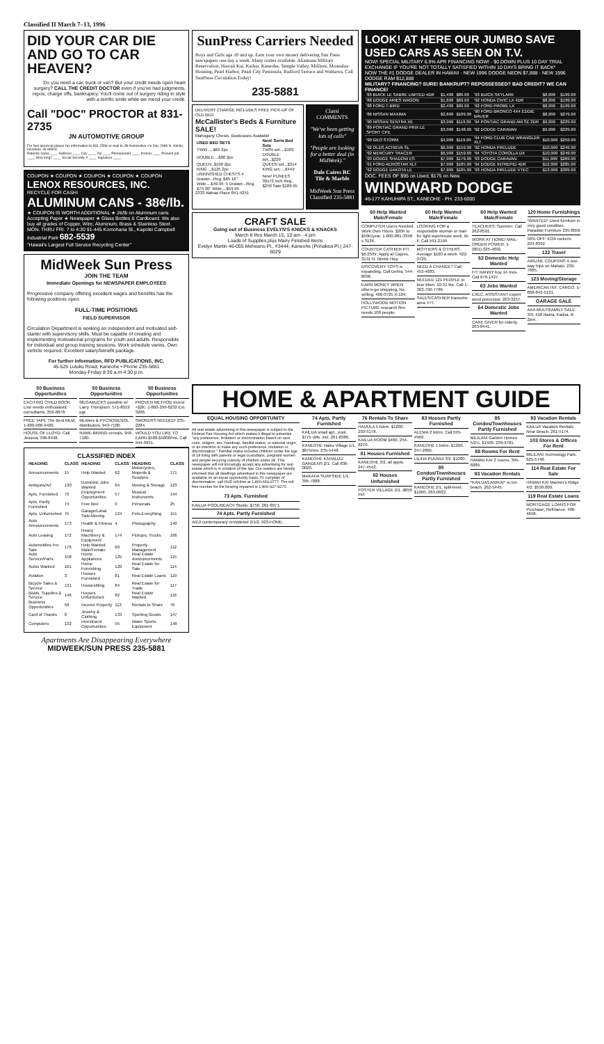Classified II March 7–13, 1996
DID YOUR CAR DIE AND GO TO CAR HEAVEN?
Do you need a car, truck or van? But your credit needs open heart surgery? CALL THE CREDIT DOCTOR even if you've had judgments, repos, charge offs, bankruptcy. You'll come out of surgery riding in style with a terrific smile while we mend your credit.
Call "DOC" PROCTOR at 831-2735
JN AUTOMOTIVE GROUP
For fast approval please fax information to 831-2596 or mail to JN Automotive c/o Doc 2999 N. Nimitz, Honolulu, HI 96818
Patients name ____ Address ____ City ____ Zip ____ Phone(work) ____ (home) ____ Present job ____ How long? ____ Social Security # ____ Signature ____
COUPON ★ COUPON ★ COUPON ★ COUPON ★ COUPON
LENOX RESOURCES, INC.
RECYCLE FOR CASH!
ALUMINUM CANS - 38¢/lb.
★ COUPON IS WORTH ADDITIONAL ★ 2¢/lb on Aluminum cans
Accepting Paper ★ Newspaper ★ Glass Bottles & Cardboard. We also buy all grades of Copper, Wire, Aluminum, Brass & Stainless Steel.
MON. THRU FRI. 7 to 4:30 91-445 Komohana St., Kapolei Campbell Industrial Park 682-5539
"Hawaii's Largest Full Service Recycling Center"
MidWeek Sun Press
JOIN THE TEAM
Immediate Openings for NEWSPAPER EMPLOYEES
Progressive company offering excellent wages and benefits has the following positions open:
FULL-TIME POSITIONS
FIELD SUPERVISOR
Circulation Department is seeking an independent and motivated self-starter with supervisory skills. Must be capable of creating and implementing motivational programs for youth and adults. Responsible for individual and group training sessions. Work schedule varies. Own vehicle required. Excellent salary/benefit package.
For further information, RFD PUBLICATIONS, INC.
45-525 Luluku Road, Kaneohe • Phone 235-5881
Monday-Friday 8:30 a.m-4:30 p.m.
SunPress Carriers Needed
Boys and Girls age 10 and up. Earn your own money delivering Sun Press newspapers one day a week. Many routes available. Aliamanu Military Reservation, Hawaii Kai, Kailua, Kaneohe, Temple Valley, Mililani, Moanalua Housing, Pearl Harbor, Pearl City Peninsula, Radford Terrace and Wahiawa. Call SunPress Circulation Today!
235-5881
DELIVERY CHARGE INCLUDES FREE PICK-UP OF OLD BED
McCallister's Beds & Furniture SALE!
Mahogany Chests, Bookcases Available
| USED BED SETS | New! Serta Bed Sets |
| --- | --- |
| TWIN ....$65 2pc | TWIN set....$189 |
| DOUBLE ...$80 2pc | DOUBLE set...$229 |
| QUEEN..$100 2pc | QUEEN set...$314 |
| KING ...$125 2pc | KING set.....$449 |
| UNFINISHED CHESTS 4 Drawer...Reg. $65 16" Wide....$49.95; 5 Drawer...Reg. $75 20" Wide....$59.95 | New! PUNEES 30x72 inch Reg. $250 Sale $189.95 |
2333 Alahao Place 841-4251
Classi COMMENTS
"We've been getting lots of calls"
"People are looking for a better deal (in MidWeek)."
Dale Caires RC Tile & Marble
MidWeek Sun Press Classified 235-5881
CRAFT SALE
Going out of Business EVELYN'S KNICKS & KNACKS
March 8 thru March 15, 10 am - 4 pm
Loads of Supplies plus Many Finished Items
Evelyn Martin 46-055 Meheanu Pl., #3444, Kaneohe (Pohakea Pl.) 247-6029
LOOK! AT HERE OUR JUMBO SAVE USED CARS AS SEEN ON T.V.
NOW! SPECIAL MILITARY 6.9% APR FINANCING NOW! · $0 DOWN PLUS 10 DAY TRIAL EXCHANGE IF YOU'RE NOT TOTALLY SATISFIED WITHIN 10 DAYS BRING IT BACK*
NOW THE #1 DODGE DEALER IN HAWAII · NEW 1996 DODGE NEON $7,888 · NEW 1996 DODGE RAM $12,888
MILITARY? FINANCING? SURE! BANKRUPT? REPOSSESSED? BAD CREDIT? WE CAN FINANCE!
| '83 BUICK LE SABRE LIMITED 4DR | $1,499 | $89.99 | '93 BUICK SKYLARK | $8,999 | $199.99 |
| '88 DODGE ARIES WAGON | $1,699 | $69.99 | '92 HONDA CIVIC LX 4DR | $8,999 | $199.99 |
| '88 FORD T-BIRD | $2,499 | $99.99 | '92 FORD PROBE LX | $8,999 | $199.99 |
| '86 NISSAN MAXIMA | $2,699 | $109.99 | '90 FORD BRONCO 4X4 EDDIE BAUER | $8,999 | $279.99 |
| '90 NISSAN SENTRA XE | $3,999 | $119.99 | '94 PONTIAC GRAND AM SE 2DR | $9,999 | $229.99 |
| '89 PONTIAC GRAND PRIX LE SPORT CPE | $3,999 | $148.99 | '92 DODGE CARAVAN | $9,999 | $229.99 |
| '90 GEO STORM | $4,999 | $119.99 | '94 FORD CLUB CAB WRANGLER XLT | $10,999 | $259.99 |
| '92 OLDS ACHIEVA SL | $6,999 | $159.99 | '92 HONDA PRELUDE | $10,999 | $249.99 |
| '92 MERCURY TRACER | $6,999 | $159.99 | '94 TOYOTA COROLLA DX | $10,999 | $249.99 |
| '93 DODGE SHADOW ES | $7,999 | $179.99 | '93 DODGE CARAVAN | $11,999 | $269.99 |
| '91 FORD AEROSTAR XLT | $7,999 | $185.99 | '94 DODGE INTREPID 4DR | $12,999 | $285.99 |
| '92 DODGE DAKOTA LE | $7,999 | $185.99 | '93 HONDA PRELUDE VTEC | $13,999 | $309.99 |
DOC. FEES OF $95 on Used; $175 on New.
WINDWARD DODGE
46-177 KAHUHIPA ST., KANEOHE · PH. 233-6000
60 Help Wanted Male/Female
COMPUTER Users Needed. Work Own Hours. $20K to $50K/year. 1-800-881-3358 x 3136.
COUNTER CASHIER P/T. $6.25/hr. Apply at Cajoes. 3131 N. Nimitz Hwy.
DISCOVERY TOYS is expanding. Call Debra, 544-8096.
EARN MONEY WHEN others go shopping. No selling. 466-0725 X-104.
HOLLYWOOD MOTION PICTURE research firm needs 100 people.
60 Help Wanted Male/Female
LOOKING FOR a responsible woman or man for light warehouse work. M-F. Call 591-2199.
MOTHERS & OTHERS Average $100 a week. 422-0729.
NEED A CHANGE? Call 455-4683.
NEEDED 121 PEOPLE to lose btwn. 10-31 lbs. Call 1-303-790-7786.
SALES/CASHIER Kaneohe area. F/T.
60 Help Wanted Male/Female
TEACHERS: Summer. Call 262-8501.
WORK AT HOME/ MAIL-ORDER POWER. 1-(801)-325-4892.
62 Domestic Help Wanted
F/T NANNY boy 14 mos. Call 676-1427.
63 Jobs Wanted
EXEC. ASSISTANT expert word processor. 263-3257.
64 Domestic Jobs Wanted
CARE GIVER for elderly. 263-8441.
120 Home Furnishings
*WANTED* Used furniture in very good condition. Paradise Furniture 235-8056
50% OFF: KOA rockers. 293-8392.
122 Travel
AIRLINE COUPONS 4 one-way trips on Mahalo. 239-7865.
123 Moving/Storage
AMERICAN INT. CARGO. 1-808-842-5121.
GARAGE SALE
AAA MULTIFAMILY SALE: 3/9, 418 Iliaina, Kailua, 8-2pm.
50 Business Opportunities
EXCITING CHILD BOOK Line needs enthusiastic consultants. 259-6878.
FREE TAPE The Best MLM. 1-800-906-9420.
HOUSE OF LLOYD. Call Jessica, 396-8448.
50 Business Opportunities
MEGABUCKS possible w/ Larry Thompson. 571-8019 pgr.
MLMers & PYCNOGENOL distributors. 943-7180.
NAME-BRAND cereals. 946-7180.
50 Business Opportunities
PROVEN METHOD Invest <$2K. 1-800-299-8232 Ext. 3286.
SMOKERS NEEDED! 235-2284.
WOULD YOU LIKE TO EARN $500-$5000/mo. Call 944-9931.
CLASSIFIED INDEX
| HEADING | CLASS | HEADING | CLASS | HEADING | CLASS |
| --- | --- | --- | --- | --- | --- |
| Announcements | 15 | Help Wanted | 62 | Motorcycles, Mopeds & Scooters | 171 |
| Antiques/Art | 130 | Domestic Jobs Wanted | 64 | Moving & Storage | 123 |
| Apts. Furnished | 73 | Employment Opportunities | 57 | Musical Instruments | 144 |
| Apts. Partly Furnished | 74 | Free Bee | 0 | Personals | 25 |
| Apts. Unfurnished | 75 | Garage/Lanai Sale-Moving | 124 | Pets-Everything | 151 |
| Auto Announcements | 173 | Health & Fitness | 4 | Photography | 140 |
| Auto Leasing | 172 | Heavy Machinery & Equipment | 174 | Pickups, Trucks | 166 |
| Automobiles For Sale | 176 | Help Wanted Male/Female | 60 | Property Management | 112 |
| Auto Service/Parts | 158 | Home Appliances | 125 | Real Estate Announcements | 115 |
| Autos Wanted | 161 | Home Furnishing | 120 | Real Estate for Sale | 114 |
| Aviation | 3 | Houses Furnished | 81 | Real Estate Loans | 119 |
| Bicycle Sales & Service | 131 | Housesitting | 84 | Real Estate for Trade | 117 |
| Boats, Supplies & Service | 146 | Houses Unfurnished | 82 | Real Estate Wanted | 116 |
| Business Opportunities | 50 | Income Property | 113 | Rentals to Share | 76 |
| Card of Thanks | 8 | Jewelry & Clothing | 133 | Sporting Goods | 147 |
| Computers | 132 | Investment Opportunities | 55 | Water Sports Equipment | 148 |
Apartments Are Disappearing Everywhere
MIDWEEK/SUN PRESS 235-5881
HOME & APARTMENT GUIDE
EQUAL HOUSING OPPORTUNITY
All real-estate advertising in this newspaper is subject to the Federal Fair Housing Act which makes it illegal to advertise "any preference, limitation or discrimination based on race, color, religion, sex, handicap, familial status, or national origin, or an intention to make any such preference, limitation or discrimination." Familial status includes children under the age of 18 living with parents or legal custodians, pregnant women and people securing custody of children under 18. This newspaper will not knowingly accept any advertising for real estate which is in violation of the law. Our readers are hereby informed that all dwellings advertised in this newspaper are available on an equal opportunity basis. To complain of discrimination, call HUD toll-free at 1-800-669-9777. The toll-free number for the hearing impaired is 1-800-927-9275.
73 Apts. Furnished
KAILUA POOL/BEACH Studio. $750. 261-8971.
74 Apts. Partly Furnished
AIEA contemporary remodeled 2/1/2. 923-HOME.
74 Apts. Partly Furnished
KAILUA small apt., pool. $775 utils. incl. 261-8386.
KANEOHE Haiku Village 1/1, $875/mo. 235-5448.
KANEOHE KAHALUU GARDENS 2/1. Call 836-0020.
MAKAHA SURFSIDE 1/1. 395-7088.
76 Rentals To Share
HAUULA 5 bdrm. $1200. 293-5178.
KAILUA ROOM $400. 254-8270.
81 Houses Furnished
KANEOHE 3/2, all appls. 247-4542.
82 Houses Unfurnished
FOSTER VILLAGE 2/1. $850 incl.
83 Houses Partly Furnished
ALEWA 2 bdrm. Call 595-4969.
KANEOHE 1 bdrm. $1200. 247-2865.
LILIHA PUUNUI 3/2. $1000.
85 Condos/Townhouses Partly Furnished
KANEOHE 2/1, split-level. $1000. 263-0822.
85 Condos/Townhouses Partly Furnished
MILILANI Garden Homes 5/2½. $1500. 239-9781.
88 Rooms For Rent
HAWAII KAI 2 rooms. 395-6889.
93 Vacation Rentals
*KAILUA/LANIKAI* nr./on beach. 262-5445.
93 Vacation Rentals
KAILUA Vacation Rentals Near Beach. 261-5174.
103 Stores & Offices For Rent
MILILANI Technology Park. 625-5748.
114 Real Estate For Sale
HAWAII KAI Mariner's Ridge 4/2. $539,000.
119 Real Estate Loans
MORTGAGE LOANS FOR Purchase, Refinance. 486-4658.